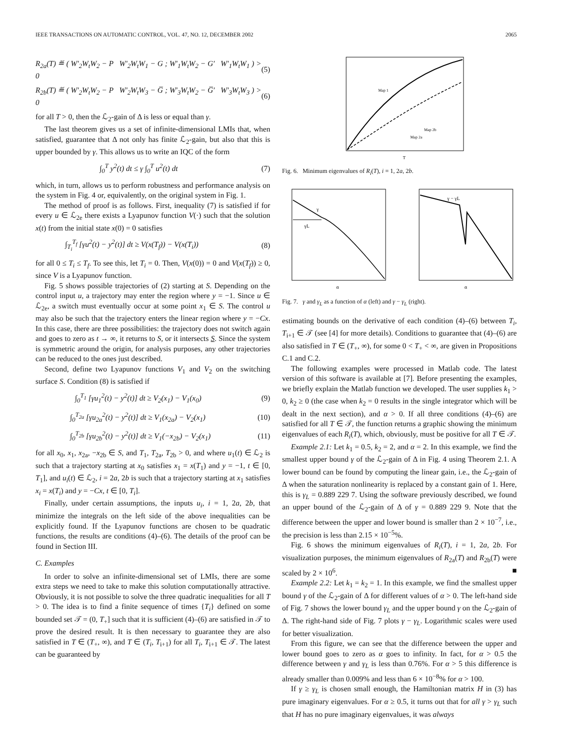IEEE TRANSACTIONS ON AUTOMATIC CONTROL, VOL. 47, NO. 12, DECEMBER 2002 2065
R<sub>2a</sub>(T) ≝ ( W′<sub>2</sub>W<sub>t</sub>W<sub>2</sub> − P W′<sub>2</sub>W<sub>t</sub>W<sub>1</sub> − G ; W′<sub>1</sub>W<sub>t</sub>W<sub>2</sub> − G′ W′<sub>1</sub>W<sub>t</sub>W<sub>1</sub> ) > 0 (5)
R<sub>2b</sub>(T) ≝ ( W′<sub>2</sub>W<sub>t</sub>W<sub>2</sub> − P W′<sub>2</sub>W<sub>t</sub>W<sub>3</sub> − G̅ ; W′<sub>3</sub>W<sub>t</sub>W<sub>2</sub> − G̅′ W′<sub>3</sub>W<sub>t</sub>W<sub>3</sub> ) > 0 (6)
for all T > 0, then the ℒ<sub>2</sub>-gain of Δ is less or equal than γ.
The last theorem gives us a set of infinite-dimensional LMIs that, when satisfied, guarantee that Δ not only has finite ℒ<sub>2</sub>-gain, but also that this is upper bounded by γ. This allows us to write an IQC of the form
∫<sub>0</sub><sup>T</sup> y<sup>2</sup>(t) dt ≤ γ ∫<sub>0</sub><sup>T</sup> u<sup>2</sup>(t) dt (7)
which, in turn, allows us to perform robustness and performance analysis on the system in Fig. 4 or, equivalently, on the original system in Fig. 1.
The method of proof is as follows. First, inequality (7) is satisfied if for every u ∈ ℒ<sub>2e</sub> there exists a Lyapunov function V(·) such that the solution x(t) from the initial state x(0) = 0 satisfies
∫<sub>T<sub>i</sub></sub><sup>T<sub>f</sub></sup> [γu<sup>2</sup>(t) − y<sup>2</sup>(t)] dt ≥ V(x(T<sub>f</sub>)) − V(x(T<sub>i</sub>)) (8)
for all 0 ≤ T<sub>i</sub> ≤ T<sub>f</sub>. To see this, let T<sub>i</sub> = 0. Then, V(x(0)) = 0 and V(x(T<sub>f</sub>)) ≥ 0, since V is a Lyapunov function.
Fig. 5 shows possible trajectories of (2) starting at S. Depending on the control input u, a trajectory may enter the region where y = −1. Since u ∈ ℒ<sub>2e</sub>, a switch must eventually occur at some point x<sub>1</sub> ∈ S. The control u may also be such that the trajectory enters the linear region where y = −Cx. In this case, there are three possibilities: the trajectory does not switch again and goes to zero as t → ∞, it returns to S, or it intersects S. Since the system is symmetric around the origin, for analysis purposes, any other trajectories can be reduced to the ones just described.
Second, define two Lyapunov functions V<sub>1</sub> and V<sub>2</sub> on the switching surface S. Condition (8) is satisfied if
∫<sub>0</sub><sup>T<sub>1</sub></sup> [γu<sub>1</sub><sup>2</sup>(t) − y<sup>2</sup>(t)] dt ≥ V<sub>2</sub>(x<sub>1</sub>) − V<sub>1</sub>(x<sub>0</sub>) (9)
∫<sub>0</sub><sup>T<sub>2a</sub></sup> [γu<sub>2a</sub><sup>2</sup>(t) − y<sup>2</sup>(t)] dt ≥ V<sub>1</sub>(x<sub>2a</sub>) − V<sub>2</sub>(x<sub>1</sub>) (10)
∫<sub>0</sub><sup>T<sub>2b</sub></sup> [γu<sub>2b</sub><sup>2</sup>(t) − y<sup>2</sup>(t)] dt ≥ V<sub>1</sub>(−x<sub>2b</sub>) − V<sub>2</sub>(x<sub>1</sub>) (11)
for all x<sub>0</sub>, x<sub>1</sub>, x<sub>2a</sub>, −x<sub>2b</sub> ∈ S, and T<sub>1</sub>, T<sub>2a</sub>, T<sub>2b</sub> > 0, and where u<sub>1</sub>(t) ∈ ℒ<sub>2</sub> is such that a trajectory starting at x<sub>0</sub> satisfies x<sub>1</sub> = x(T<sub>1</sub>) and y = −1, t ∈ [0, T<sub>1</sub>], and u<sub>i</sub>(t) ∈ ℒ<sub>2</sub>, i = 2a, 2b is such that a trajectory starting at x<sub>1</sub> satisfies x<sub>i</sub> = x(T<sub>i</sub>) and y = −Cx, t ∈ [0, T<sub>i</sub>].
Finally, under certain assumptions, the inputs u<sub>i</sub>, i = 1, 2a, 2b, that minimize the integrals on the left side of the above inequalities can be explicitly found. If the Lyapunov functions are chosen to be quadratic functions, the results are conditions (4)–(6). The details of the proof can be found in Section III.
C. Examples
In order to solve an infinite-dimensional set of LMIs, there are some extra steps we need to take to make this solution computationally attractive. Obviously, it is not possible to solve the three quadratic inequalities for all T > 0. The idea is to find a finite sequence of times {T<sub>i</sub>} defined on some bounded set 𝒯 = (0, T<sub>+</sub>] such that it is sufficient (4)–(6) are satisfied in 𝒯 to prove the desired result. It is then necessary to guarantee they are also satisfied in T ∈ (T<sub>+</sub>, ∞), and T ∈ (T<sub>i</sub>, T<sub>i+1</sub>) for all T<sub>i</sub>, T<sub>i+1</sub> ∈ 𝒯. The latest can be guaranteed by
Map 1
Map 2b
Map 2a
T
Fig. 6. Minimum eigenvalues of R<sub>i</sub>(T), i = 1, 2a, 2b.
γ
γL
α
γ − γL
α
Fig. 7. γ and γ<sub>L</sub> as a function of α (left) and γ − γ<sub>L</sub> (right).
estimating bounds on the derivative of each condition (4)–(6) between T<sub>i</sub>, T<sub>i+1</sub> ∈ 𝒯 (see [4] for more details). Conditions to guarantee that (4)–(6) are also satisfied in T ∈ (T<sub>+</sub>, ∞), for some 0 < T<sub>+</sub> < ∞, are given in Propositions C.1 and C.2.
The following examples were processed in Matlab code. The latest version of this software is available at [7]. Before presenting the examples, we briefly explain the Matlab function we developed. The user supplies k<sub>1</sub> > 0, k<sub>2</sub> ≥ 0 (the case when k<sub>2</sub> = 0 results in the single integrator which will be dealt in the next section), and α > 0. If all three conditions (4)–(6) are satisfied for all T ∈ 𝒯, the function returns a graphic showing the minimum eigenvalues of each R<sub>i</sub>(T), which, obviously, must be positive for all T ∈ 𝒯.
Example 2.1: Let k<sub>1</sub> = 0.5, k<sub>2</sub> = 2, and α = 2. In this example, we find the smallest upper bound γ of the ℒ<sub>2</sub>-gain of Δ in Fig. 4 using Theorem 2.1. A lower bound can be found by computing the linear gain, i.e., the ℒ<sub>2</sub>-gain of Δ when the saturation nonlinearity is replaced by a constant gain of 1. Here, this is γ<sub>L</sub> = 0.889 229 7. Using the software previously described, we found an upper bound of the ℒ<sub>2</sub>-gain of Δ of γ = 0.889 229 9. Note that the difference between the upper and lower bound is smaller than 2 × 10<sup>−7</sup>, i.e., the precision is less than 2.15 × 10<sup>−5</sup>%.
Fig. 6 shows the minimum eigenvalues of R<sub>i</sub>(T), i = 1, 2a, 2b. For visualization purposes, the minimum eigenvalues of R<sub>2a</sub>(T) and R<sub>2b</sub>(T) were scaled by 2 × 10<sup>6</sup>. ■
Example 2.2: Let k<sub>1</sub> = k<sub>2</sub> = 1. In this example, we find the smallest upper bound γ of the ℒ<sub>2</sub>-gain of Δ for different values of α > 0. The left-hand side of Fig. 7 shows the lower bound γ<sub>L</sub> and the upper bound γ on the ℒ<sub>2</sub>-gain of Δ. The right-hand side of Fig. 7 plots γ − γ<sub>L</sub>. Logarithmic scales were used for better visualization.
From this figure, we can see that the difference between the upper and lower bound goes to zero as α goes to infinity. In fact, for α > 0.5 the difference between γ and γ<sub>L</sub> is less than 0.76%. For α > 5 this difference is already smaller than 0.009% and less than 6 × 10<sup>−8</sup>% for α > 100.
If γ ≥ γ<sub>L</sub> is chosen small enough, the Hamiltonian matrix H in (3) has pure imaginary eigenvalues. For α ≥ 0.5, it turns out that for all γ > γ<sub>L</sub> such that H has no pure imaginary eigenvalues, it was always